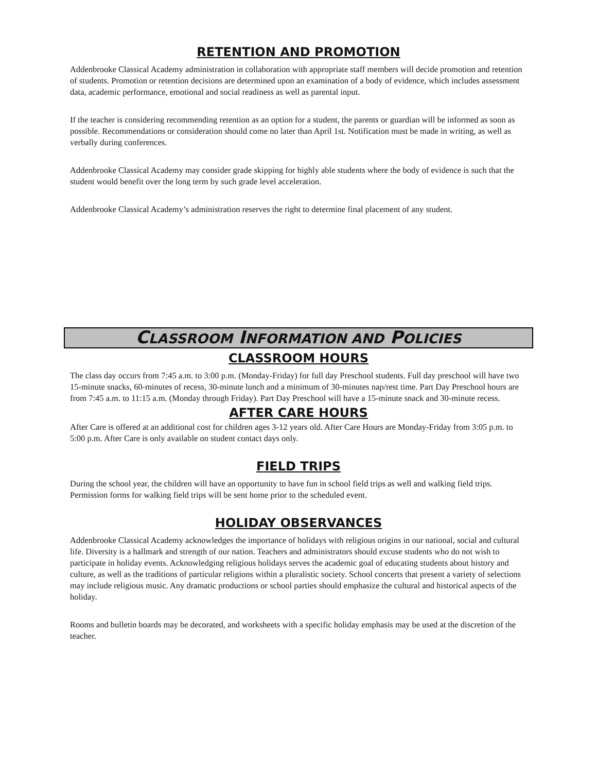RETENTION AND PROMOTION
Addenbrooke Classical Academy administration in collaboration with appropriate staff members will decide promotion and retention of students. Promotion or retention decisions are determined upon an examination of a body of evidence, which includes assessment data, academic performance, emotional and social readiness as well as parental input.
If the teacher is considering recommending retention as an option for a student, the parents or guardian will be informed as soon as possible. Recommendations or consideration should come no later than April 1st. Notification must be made in writing, as well as verbally during conferences.
Addenbrooke Classical Academy may consider grade skipping for highly able students where the body of evidence is such that the student would benefit over the long term by such grade level acceleration.
Addenbrooke Classical Academy’s administration reserves the right to determine final placement of any student.
CLASSROOM INFORMATION AND POLICIES
CLASSROOM HOURS
The class day occurs from 7:45 a.m. to 3:00 p.m. (Monday-Friday) for full day Preschool students. Full day preschool will have two 15-minute snacks, 60-minutes of recess, 30-minute lunch and a minimum of 30-minutes nap/rest time. Part Day Preschool hours are from 7:45 a.m. to 11:15 a.m. (Monday through Friday). Part Day Preschool will have a 15-minute snack and 30-minute recess.
AFTER CARE HOURS
After Care is offered at an additional cost for children ages 3-12 years old. After Care Hours are Monday-Friday from 3:05 p.m. to 5:00 p.m. After Care is only available on student contact days only.
FIELD TRIPS
During the school year, the children will have an opportunity to have fun in school field trips as well and walking field trips. Permission forms for walking field trips will be sent home prior to the scheduled event.
HOLIDAY OBSERVANCES
Addenbrooke Classical Academy acknowledges the importance of holidays with religious origins in our national, social and cultural life. Diversity is a hallmark and strength of our nation. Teachers and administrators should excuse students who do not wish to participate in holiday events. Acknowledging religious holidays serves the academic goal of educating students about history and culture, as well as the traditions of particular religions within a pluralistic society. School concerts that present a variety of selections may include religious music. Any dramatic productions or school parties should emphasize the cultural and historical aspects of the holiday.
Rooms and bulletin boards may be decorated, and worksheets with a specific holiday emphasis may be used at the discretion of the teacher.